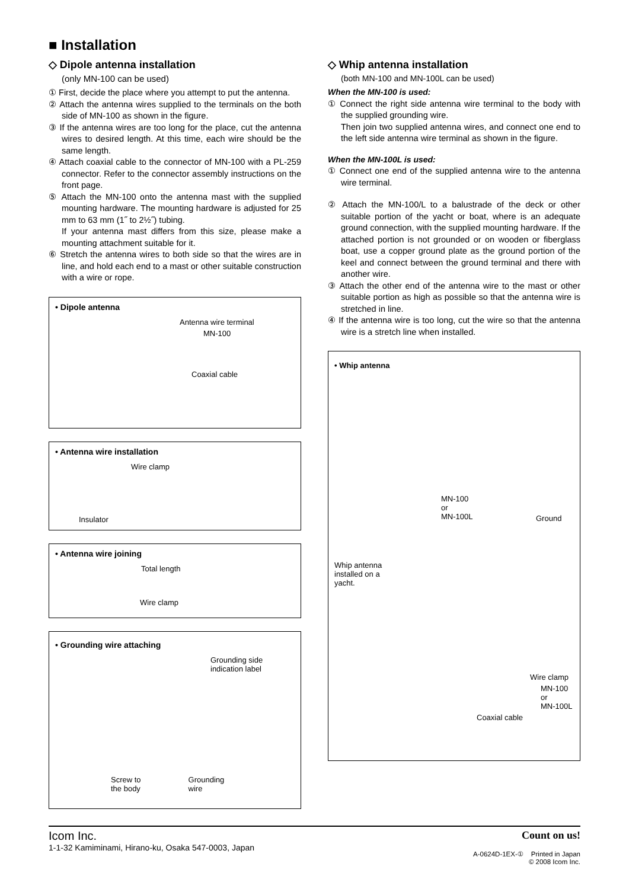■ Installation
◇ Dipole antenna installation
(only MN-100 can be used)
① First, decide the place where you attempt to put the antenna.
② Attach the antenna wires supplied to the terminals on the both side of MN-100 as shown in the figure.
③ If the antenna wires are too long for the place, cut the antenna wires to desired length. At this time, each wire should be the same length.
④ Attach coaxial cable to the connector of MN-100 with a PL-259 connector. Refer to the connector assembly instructions on the front page.
⑤ Attach the MN-100 onto the antenna mast with the supplied mounting hardware. The mounting hardware is adjusted for 25 mm to 63 mm (1˝ to 2½˝) tubing.
If your antenna mast differs from this size, please make a mounting attachment suitable for it.
⑥ Stretch the antenna wires to both side so that the wires are in line, and hold each end to a mast or other suitable construction with a wire or rope.
• Dipole antenna
Antenna wire terminal
MN-100
Coaxial cable
• Antenna wire installation
Wire clamp
Insulator
• Antenna wire joining
Total length
Wire clamp
• Grounding wire attaching
Grounding side
indication label
Screw to
the body
Grounding
wire
◇ Whip antenna installation
(both MN-100 and MN-100L can be used)
When the MN-100 is used:
① Connect the right side antenna wire terminal to the body with the supplied grounding wire.
Then join two supplied antenna wires, and connect one end to the left side antenna wire terminal as shown in the figure.
When the MN-100L is used:
① Connect one end of the supplied antenna wire to the antenna wire terminal.
② Attach the MN-100/L to a balustrade of the deck or other suitable portion of the yacht or boat, where is an adequate ground connection, with the supplied mounting hardware. If the attached portion is not grounded or on wooden or fiberglass boat, use a copper ground plate as the ground portion of the keel and connect between the ground terminal and there with another wire.
③ Attach the other end of the antenna wire to the mast or other suitable portion as high as possible so that the antenna wire is stretched in line.
④ If the antenna wire is too long, cut the wire so that the antenna wire is a stretch line when installed.
• Whip antenna
MN-100
or
MN-100L
Ground
Whip antenna
installed on a
yacht.
Wire clamp
MN-100
or
MN-100L
Coaxial cable
Icom Inc.
1-1-32 Kamiminami, Hirano-ku, Osaka 547-0003, Japan
Count on us!
A-0624D-1EX-① Printed in Japan
© 2008 Icom Inc.